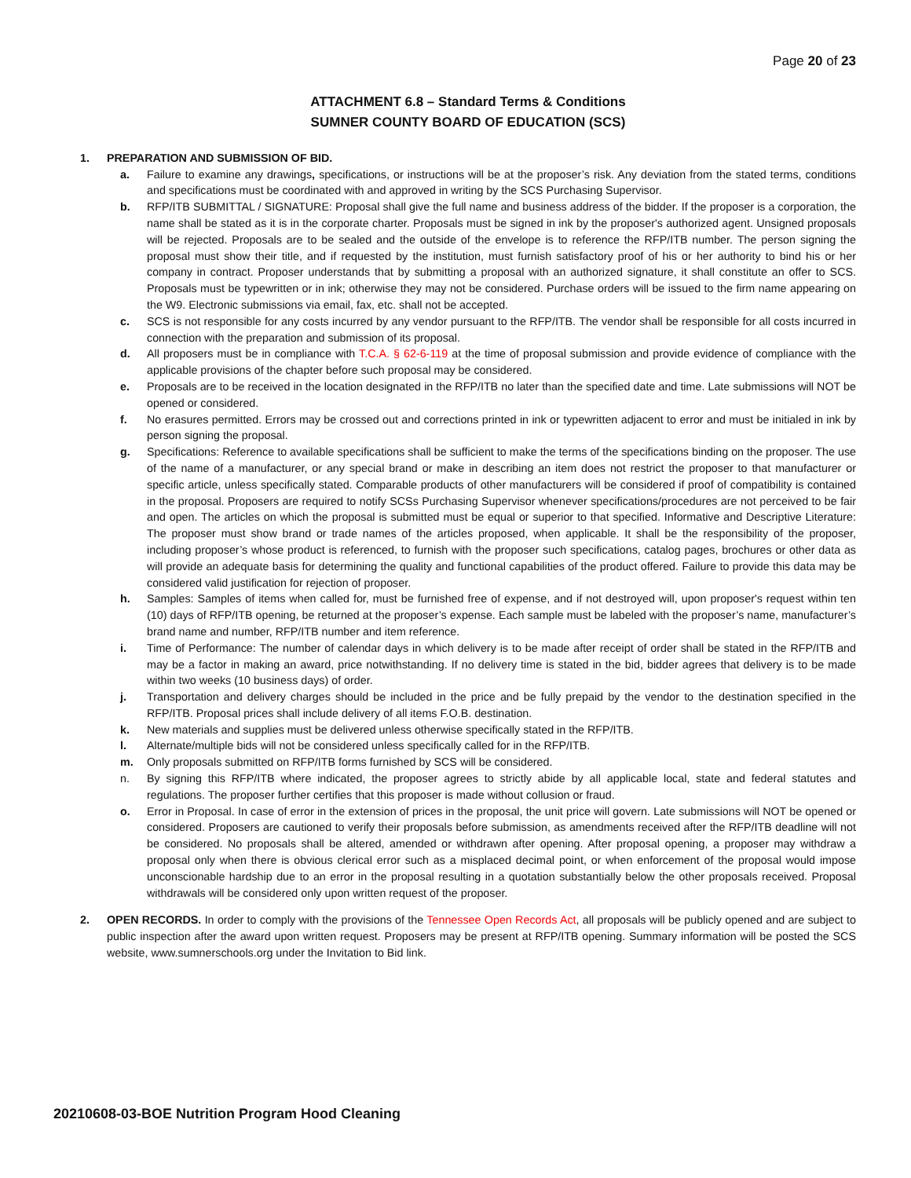Page 20 of 23
ATTACHMENT 6.8 – Standard Terms & Conditions
SUMNER COUNTY BOARD OF EDUCATION (SCS)
1. PREPARATION AND SUBMISSION OF BID.
a. Failure to examine any drawings, specifications, or instructions will be at the proposer’s risk. Any deviation from the stated terms, conditions and specifications must be coordinated with and approved in writing by the SCS Purchasing Supervisor.
b. RFP/ITB SUBMITTAL / SIGNATURE: Proposal shall give the full name and business address of the bidder. If the proposer is a corporation, the name shall be stated as it is in the corporate charter. Proposals must be signed in ink by the proposer's authorized agent. Unsigned proposals will be rejected. Proposals are to be sealed and the outside of the envelope is to reference the RFP/ITB number. The person signing the proposal must show their title, and if requested by the institution, must furnish satisfactory proof of his or her authority to bind his or her company in contract. Proposer understands that by submitting a proposal with an authorized signature, it shall constitute an offer to SCS. Proposals must be typewritten or in ink; otherwise they may not be considered. Purchase orders will be issued to the firm name appearing on the W9. Electronic submissions via email, fax, etc. shall not be accepted.
c. SCS is not responsible for any costs incurred by any vendor pursuant to the RFP/ITB. The vendor shall be responsible for all costs incurred in connection with the preparation and submission of its proposal.
d. All proposers must be in compliance with T.C.A. § 62-6-119 at the time of proposal submission and provide evidence of compliance with the applicable provisions of the chapter before such proposal may be considered.
e. Proposals are to be received in the location designated in the RFP/ITB no later than the specified date and time. Late submissions will NOT be opened or considered.
f. No erasures permitted. Errors may be crossed out and corrections printed in ink or typewritten adjacent to error and must be initialed in ink by person signing the proposal.
g. Specifications: Reference to available specifications shall be sufficient to make the terms of the specifications binding on the proposer. The use of the name of a manufacturer, or any special brand or make in describing an item does not restrict the proposer to that manufacturer or specific article, unless specifically stated. Comparable products of other manufacturers will be considered if proof of compatibility is contained in the proposal. Proposers are required to notify SCSs Purchasing Supervisor whenever specifications/procedures are not perceived to be fair and open. The articles on which the proposal is submitted must be equal or superior to that specified. Informative and Descriptive Literature: The proposer must show brand or trade names of the articles proposed, when applicable. It shall be the responsibility of the proposer, including proposer’s whose product is referenced, to furnish with the proposer such specifications, catalog pages, brochures or other data as will provide an adequate basis for determining the quality and functional capabilities of the product offered. Failure to provide this data may be considered valid justification for rejection of proposer.
h. Samples: Samples of items when called for, must be furnished free of expense, and if not destroyed will, upon proposer's request within ten (10) days of RFP/ITB opening, be returned at the proposer’s expense. Each sample must be labeled with the proposer’s name, manufacturer’s brand name and number, RFP/ITB number and item reference.
i. Time of Performance: The number of calendar days in which delivery is to be made after receipt of order shall be stated in the RFP/ITB and may be a factor in making an award, price notwithstanding. If no delivery time is stated in the bid, bidder agrees that delivery is to be made within two weeks (10 business days) of order.
j. Transportation and delivery charges should be included in the price and be fully prepaid by the vendor to the destination specified in the RFP/ITB. Proposal prices shall include delivery of all items F.O.B. destination.
k. New materials and supplies must be delivered unless otherwise specifically stated in the RFP/ITB.
l. Alternate/multiple bids will not be considered unless specifically called for in the RFP/ITB.
m. Only proposals submitted on RFP/ITB forms furnished by SCS will be considered.
n. By signing this RFP/ITB where indicated, the proposer agrees to strictly abide by all applicable local, state and federal statutes and regulations. The proposer further certifies that this proposer is made without collusion or fraud.
o. Error in Proposal. In case of error in the extension of prices in the proposal, the unit price will govern. Late submissions will NOT be opened or considered. Proposers are cautioned to verify their proposals before submission, as amendments received after the RFP/ITB deadline will not be considered. No proposals shall be altered, amended or withdrawn after opening. After proposal opening, a proposer may withdraw a proposal only when there is obvious clerical error such as a misplaced decimal point, or when enforcement of the proposal would impose unconscionable hardship due to an error in the proposal resulting in a quotation substantially below the other proposals received. Proposal withdrawals will be considered only upon written request of the proposer.
2. OPEN RECORDS. In order to comply with the provisions of the Tennessee Open Records Act, all proposals will be publicly opened and are subject to public inspection after the award upon written request. Proposers may be present at RFP/ITB opening. Summary information will be posted the SCS website, www.sumnerschools.org under the Invitation to Bid link.
20210608-03-BOE Nutrition Program Hood Cleaning